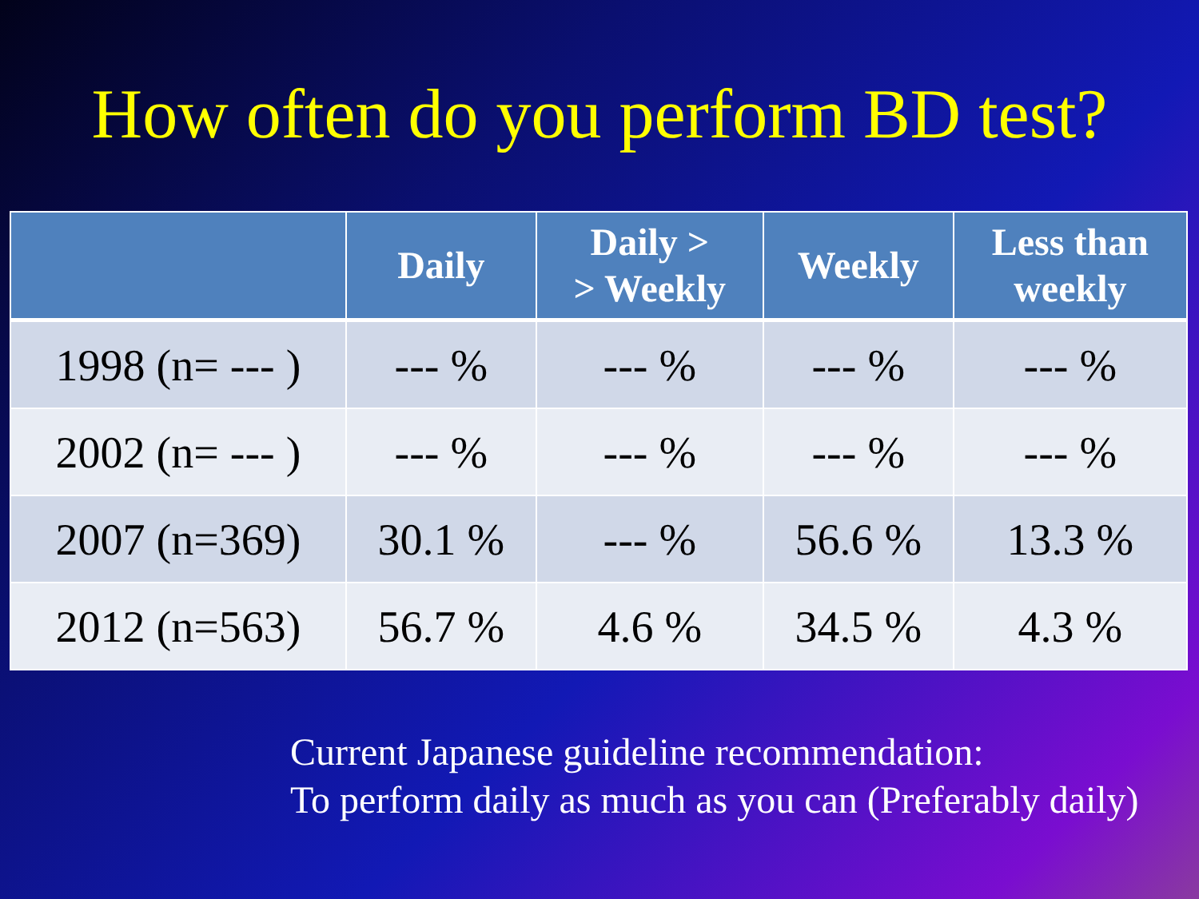How often do you perform BD test?
| | Daily | Daily > > Weekly | Weekly | Less than weekly |
| --- | --- | --- | --- | --- |
| 1998 (n= --- ) | --- % | --- % | --- % | --- % |
| 2002 (n= --- ) | --- % | --- % | --- % | --- % |
| 2007 (n=369) | 30.1 % | --- % | 56.6 % | 13.3 % |
| 2012 (n=563) | 56.7 % | 4.6 % | 34.5 % | 4.3 % |
Current Japanese guideline recommendation:
To perform daily as much as you can (Preferably daily)